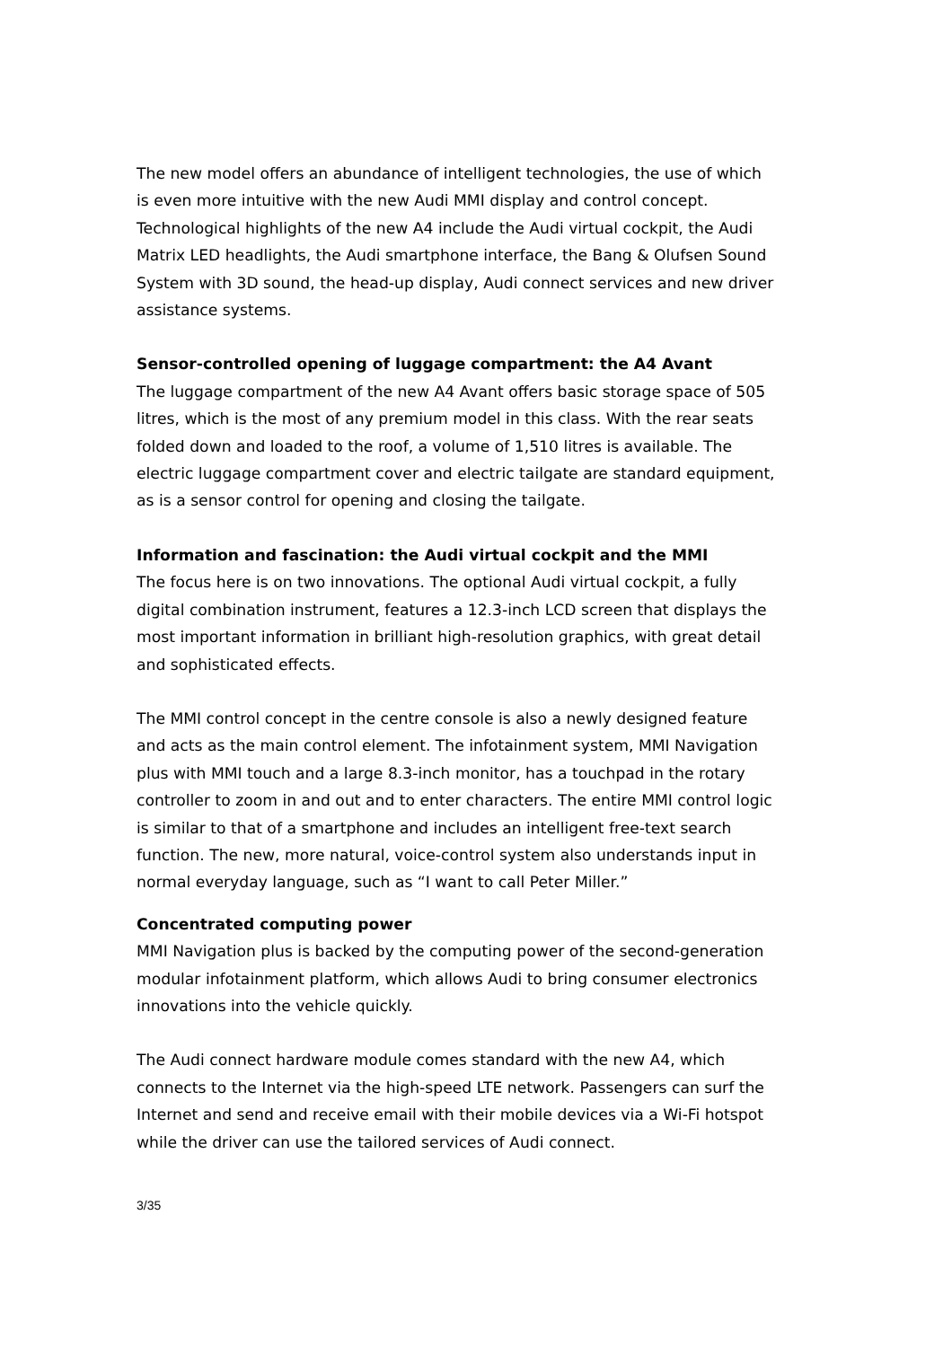The new model offers an abundance of intelligent technologies, the use of which is even more intuitive with the new Audi MMI display and control concept. Technological highlights of the new A4 include the Audi virtual cockpit, the Audi Matrix LED headlights, the Audi smartphone interface, the Bang & Olufsen Sound System with 3D sound, the head-up display, Audi connect services and new driver assistance systems.
Sensor-controlled opening of luggage compartment: the A4 Avant
The luggage compartment of the new A4 Avant offers basic storage space of 505 litres, which is the most of any premium model in this class. With the rear seats folded down and loaded to the roof, a volume of 1,510 litres is available. The electric luggage compartment cover and electric tailgate are standard equipment, as is a sensor control for opening and closing the tailgate.
Information and fascination: the Audi virtual cockpit and the MMI
The focus here is on two innovations. The optional Audi virtual cockpit, a fully digital combination instrument, features a 12.3-inch LCD screen that displays the most important information in brilliant high-resolution graphics, with great detail and sophisticated effects.
The MMI control concept in the centre console is also a newly designed feature and acts as the main control element. The infotainment system, MMI Navigation plus with MMI touch and a large 8.3-inch monitor, has a touchpad in the rotary controller to zoom in and out and to enter characters. The entire MMI control logic is similar to that of a smartphone and includes an intelligent free-text search function. The new, more natural, voice-control system also understands input in normal everyday language, such as “I want to call Peter Miller.”
Concentrated computing power
MMI Navigation plus is backed by the computing power of the second-generation modular infotainment platform, which allows Audi to bring consumer electronics innovations into the vehicle quickly.
The Audi connect hardware module comes standard with the new A4, which connects to the Internet via the high-speed LTE network. Passengers can surf the Internet and send and receive email with their mobile devices via a Wi-Fi hotspot while the driver can use the tailored services of Audi connect.
3/35